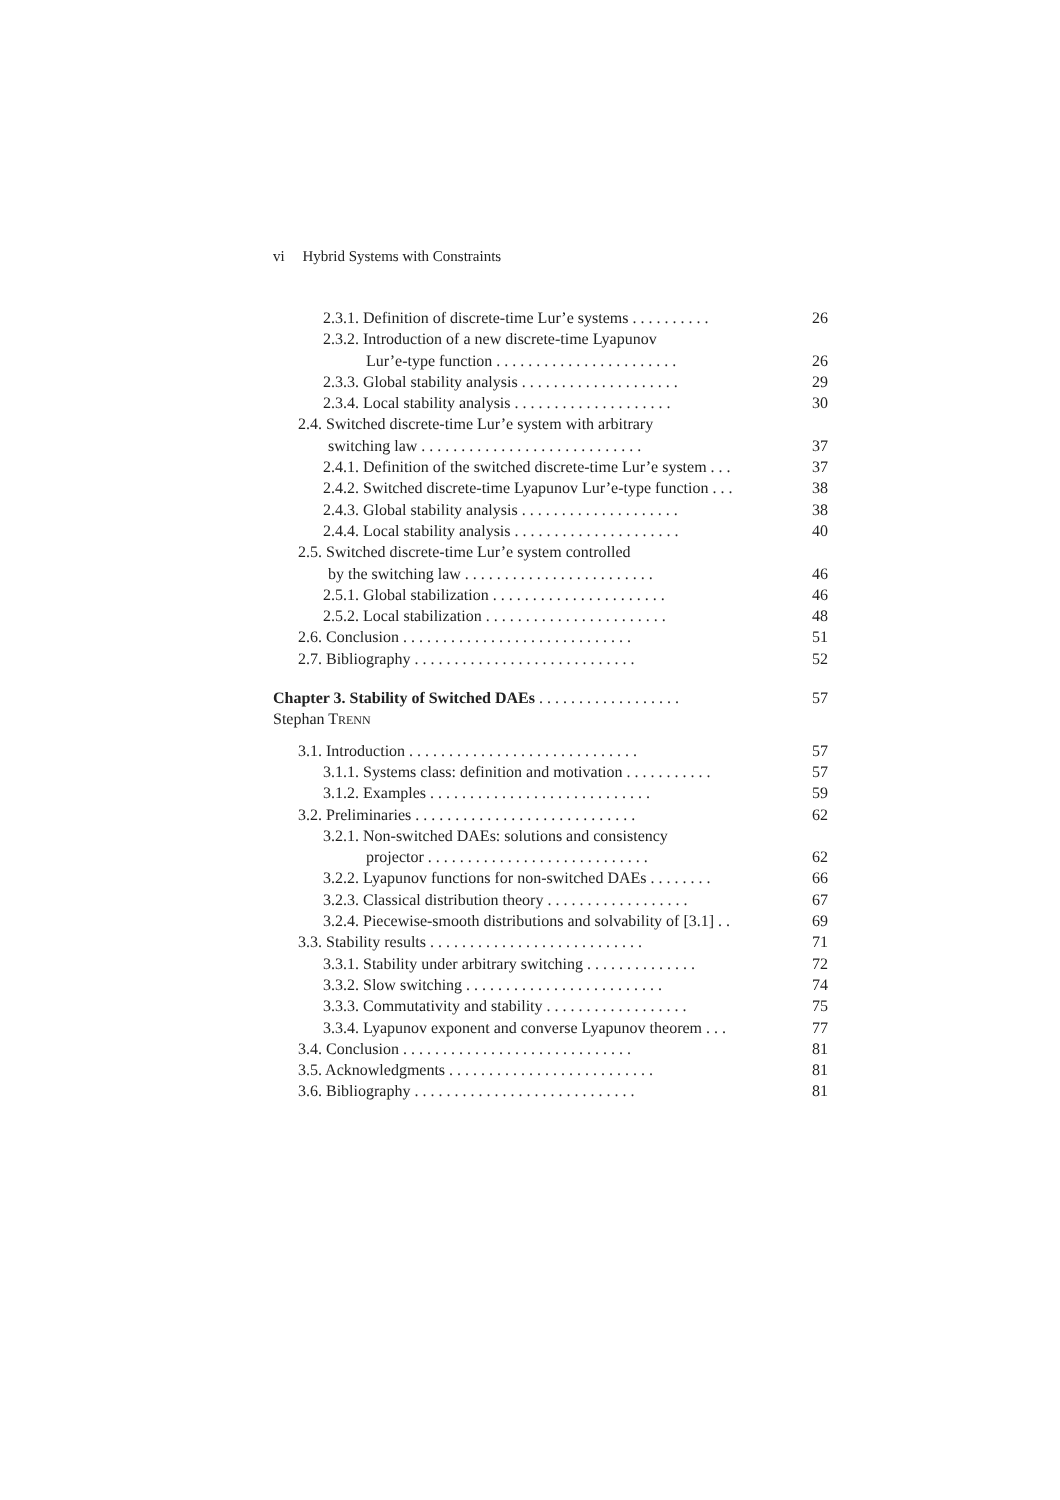vi Hybrid Systems with Constraints
2.3.1. Definition of discrete-time Lur’e systems . . . . . . . . . . 26
2.3.2. Introduction of a new discrete-time Lyapunov
Lur’e-type function . . . . . . . . . . . . . . . . . . . . . . . 26
2.3.3. Global stability analysis . . . . . . . . . . . . . . . . . . . . 29
2.3.4. Local stability analysis . . . . . . . . . . . . . . . . . . . . 30
2.4. Switched discrete-time Lur’e system with arbitrary
switching law . . . . . . . . . . . . . . . . . . . . . . . . . . . . 37
2.4.1. Definition of the switched discrete-time Lur’e system . . . 37
2.4.2. Switched discrete-time Lyapunov Lur’e-type function . . . 38
2.4.3. Global stability analysis . . . . . . . . . . . . . . . . . . . . 38
2.4.4. Local stability analysis . . . . . . . . . . . . . . . . . . . . . 40
2.5. Switched discrete-time Lur’e system controlled
by the switching law . . . . . . . . . . . . . . . . . . . . . . . . 46
2.5.1. Global stabilization . . . . . . . . . . . . . . . . . . . . . . 46
2.5.2. Local stabilization . . . . . . . . . . . . . . . . . . . . . . . 48
2.6. Conclusion . . . . . . . . . . . . . . . . . . . . . . . . . . . . . 51
2.7. Bibliography . . . . . . . . . . . . . . . . . . . . . . . . . . . . 52
Chapter 3. Stability of Switched DAEs . . . . . . . . . . . . . . . . . . 57
Stephan TRENN
3.1. Introduction . . . . . . . . . . . . . . . . . . . . . . . . . . . . . 57
3.1.1. Systems class: definition and motivation . . . . . . . . . . . 57
3.1.2. Examples . . . . . . . . . . . . . . . . . . . . . . . . . . . . 59
3.2. Preliminaries . . . . . . . . . . . . . . . . . . . . . . . . . . . . 62
3.2.1. Non-switched DAEs: solutions and consistency
projector . . . . . . . . . . . . . . . . . . . . . . . . . . . . 62
3.2.2. Lyapunov functions for non-switched DAEs . . . . . . . . 66
3.2.3. Classical distribution theory . . . . . . . . . . . . . . . . . . 67
3.2.4. Piecewise-smooth distributions and solvability of [3.1] . . 69
3.3. Stability results . . . . . . . . . . . . . . . . . . . . . . . . . . . 71
3.3.1. Stability under arbitrary switching . . . . . . . . . . . . . . 72
3.3.2. Slow switching . . . . . . . . . . . . . . . . . . . . . . . . . 74
3.3.3. Commutativity and stability . . . . . . . . . . . . . . . . . . 75
3.3.4. Lyapunov exponent and converse Lyapunov theorem . . . 77
3.4. Conclusion . . . . . . . . . . . . . . . . . . . . . . . . . . . . . 81
3.5. Acknowledgments . . . . . . . . . . . . . . . . . . . . . . . . . . 81
3.6. Bibliography . . . . . . . . . . . . . . . . . . . . . . . . . . . . 81